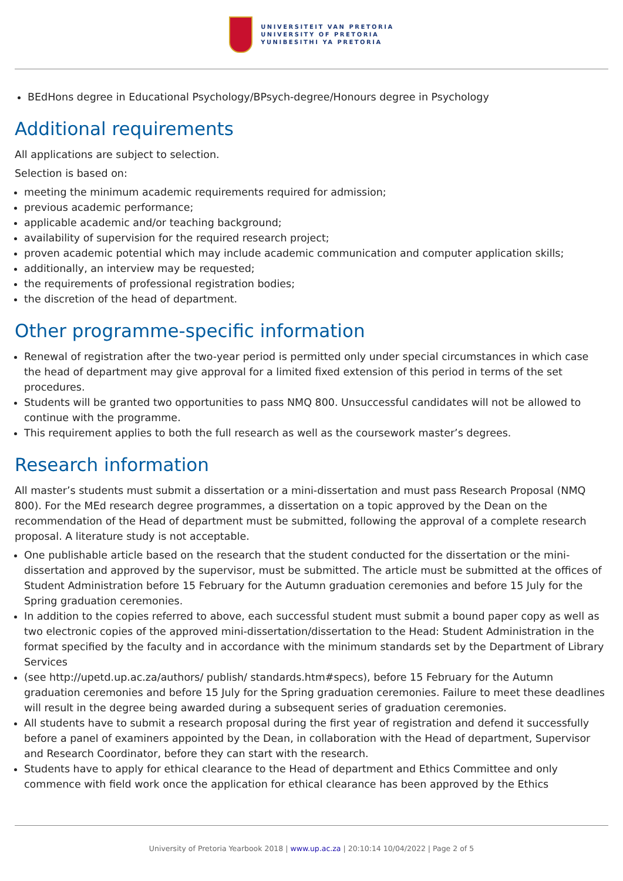UNIVERSITEIT VAN PRETORIA
UNIVERSITY OF PRETORIA
YUNIBESITHI YA PRETORIA
BEdHons degree in Educational Psychology/BPsych-degree/Honours degree in Psychology
Additional requirements
All applications are subject to selection.
Selection is based on:
meeting the minimum academic requirements required for admission;
previous academic performance;
applicable academic and/or teaching background;
availability of supervision for the required research project;
proven academic potential which may include academic communication and computer application skills;
additionally, an interview may be requested;
the requirements of professional registration bodies;
the discretion of the head of department.
Other programme-specific information
Renewal of registration after the two-year period is permitted only under special circumstances in which case the head of department may give approval for a limited fixed extension of this period in terms of the set procedures.
Students will be granted two opportunities to pass NMQ 800. Unsuccessful candidates will not be allowed to continue with the programme.
This requirement applies to both the full research as well as the coursework master’s degrees.
Research information
All master’s students must submit a dissertation or a mini-dissertation and must pass Research Proposal (NMQ 800). For the MEd research degree programmes, a dissertation on a topic approved by the Dean on the recommendation of the Head of department must be submitted, following the approval of a complete research proposal. A literature study is not acceptable.
One publishable article based on the research that the student conducted for the dissertation or the mini-dissertation and approved by the supervisor, must be submitted. The article must be submitted at the offices of Student Administration before 15 February for the Autumn graduation ceremonies and before 15 July for the Spring graduation ceremonies.
In addition to the copies referred to above, each successful student must submit a bound paper copy as well as two electronic copies of the approved mini-dissertation/dissertation to the Head: Student Administration in the format specified by the faculty and in accordance with the minimum standards set by the Department of Library Services
(see http://upetd.up.ac.za/authors/ publish/ standards.htm#specs), before 15 February for the Autumn graduation ceremonies and before 15 July for the Spring graduation ceremonies. Failure to meet these deadlines will result in the degree being awarded during a subsequent series of graduation ceremonies.
All students have to submit a research proposal during the first year of registration and defend it successfully before a panel of examiners appointed by the Dean, in collaboration with the Head of department, Supervisor and Research Coordinator, before they can start with the research.
Students have to apply for ethical clearance to the Head of department and Ethics Committee and only commence with field work once the application for ethical clearance has been approved by the Ethics
University of Pretoria Yearbook 2018 | www.up.ac.za | 20:10:14 10/04/2022 | Page 2 of 5